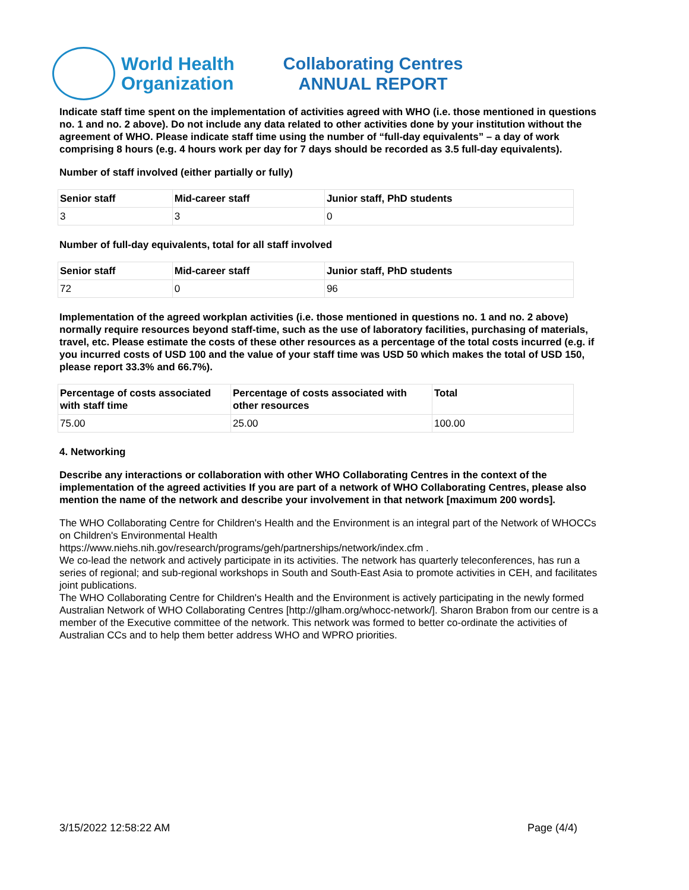World Health
Organization
Collaborating Centres
ANNUAL REPORT
Indicate staff time spent on the implementation of activities agreed with WHO (i.e. those mentioned in questions no. 1 and no. 2 above). Do not include any data related to other activities done by your institution without the agreement of WHO. Please indicate staff time using the number of “full-day equivalents” – a day of work comprising 8 hours (e.g. 4 hours work per day for 7 days should be recorded as 3.5 full-day equivalents).
Number of staff involved (either partially or fully)
| Senior staff | Mid-career staff | Junior staff, PhD students |
| --- | --- | --- |
| 3 | 3 | 0 |
Number of full-day equivalents, total for all staff involved
| Senior staff | Mid-career staff | Junior staff, PhD students |
| --- | --- | --- |
| 72 | 0 | 96 |
Implementation of the agreed workplan activities (i.e. those mentioned in questions no. 1 and no. 2 above) normally require resources beyond staff-time, such as the use of laboratory facilities, purchasing of materials, travel, etc. Please estimate the costs of these other resources as a percentage of the total costs incurred (e.g. if you incurred costs of USD 100 and the value of your staff time was USD 50 which makes the total of USD 150, please report 33.3% and 66.7%).
| Percentage of costs associated with staff time | Percentage of costs associated with other resources | Total |
| --- | --- | --- |
| 75.00 | 25.00 | 100.00 |
4. Networking
Describe any interactions or collaboration with other WHO Collaborating Centres in the context of the implementation of the agreed activities If you are part of a network of WHO Collaborating Centres, please also mention the name of the network and describe your involvement in that network [maximum 200 words].
The WHO Collaborating Centre for Children's Health and the Environment is an integral part of the Network of WHOCCs on Children's Environmental Health
https://www.niehs.nih.gov/research/programs/geh/partnerships/network/index.cfm .
We co-lead the network and actively participate in its activities. The network has quarterly teleconferences, has run a series of regional; and sub-regional workshops in South and South-East Asia to promote activities in CEH, and facilitates joint publications.
The WHO Collaborating Centre for Children's Health and the Environment is actively participating in the newly formed Australian Network of WHO Collaborating Centres [http://glham.org/whocc-network/]. Sharon Brabon from our centre is a member of the Executive committee of the network. This network was formed to better co-ordinate the activities of Australian CCs and to help them better address WHO and WPRO priorities.
3/15/2022 12:58:22 AM Page (4/4)